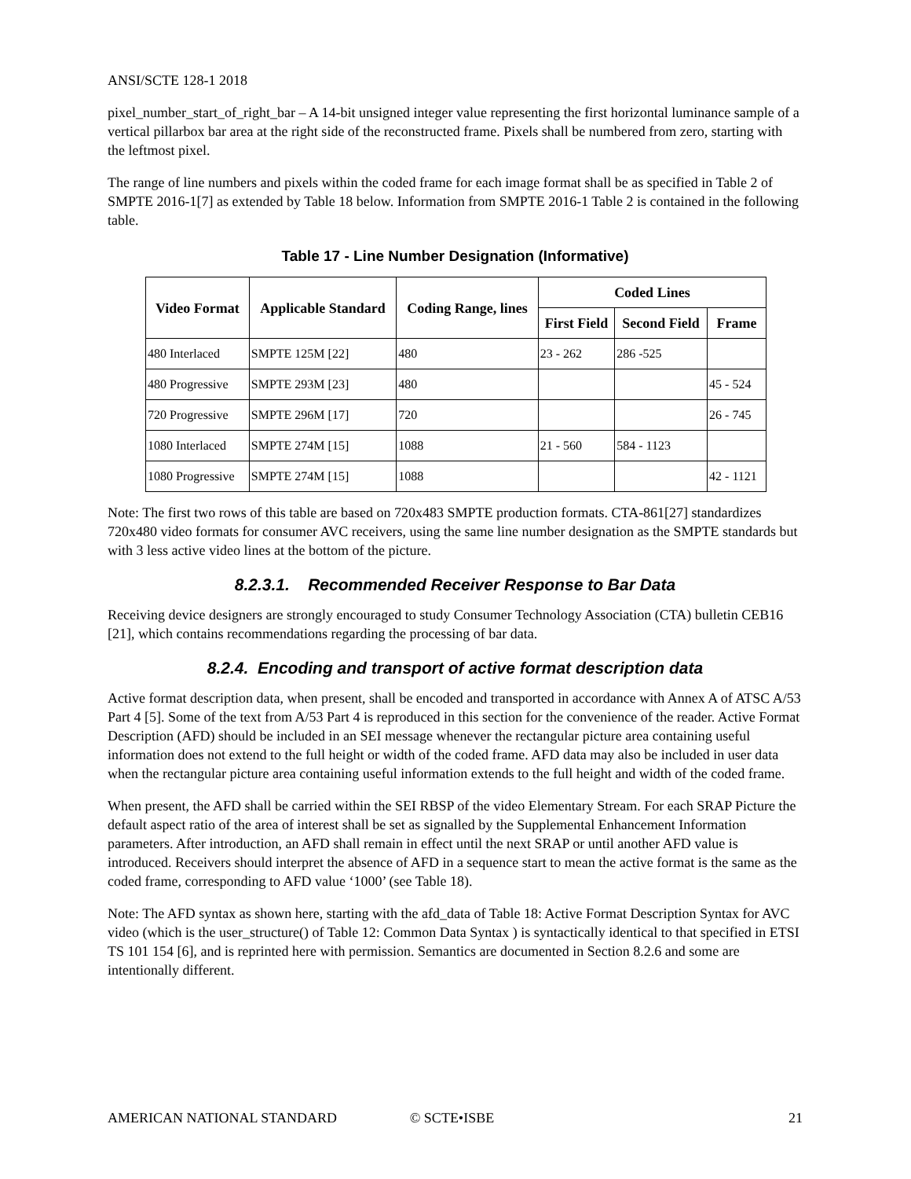ANSI/SCTE 128-1 2018
pixel_number_start_of_right_bar – A 14-bit unsigned integer value representing the first horizontal luminance sample of a vertical pillarbox bar area at the right side of the reconstructed frame. Pixels shall be numbered from zero, starting with the leftmost pixel.
The range of line numbers and pixels within the coded frame for each image format shall be as specified in Table 2 of SMPTE 2016-1[7] as extended by Table 18 below. Information from SMPTE 2016-1 Table 2 is contained in the following table.
Table 17 - Line Number Designation (Informative)
| Video Format | Applicable Standard | Coding Range, lines | Coded Lines | | |
| --- | --- | --- | --- | --- | --- |
| | | | First Field | Second Field | Frame |
| 480 Interlaced | SMPTE 125M [22] | 480 | 23 - 262 | 286 -525 | |
| 480 Progressive | SMPTE 293M [23] | 480 | | | 45 - 524 |
| 720 Progressive | SMPTE 296M [17] | 720 | | | 26 - 745 |
| 1080 Interlaced | SMPTE 274M [15] | 1088 | 21 - 560 | 584 - 1123 | |
| 1080 Progressive | SMPTE 274M [15] | 1088 | | | 42 - 1121 |
Note: The first two rows of this table are based on 720x483 SMPTE production formats. CTA-861[27] standardizes 720x480 video formats for consumer AVC receivers, using the same line number designation as the SMPTE standards but with 3 less active video lines at the bottom of the picture.
8.2.3.1. Recommended Receiver Response to Bar Data
Receiving device designers are strongly encouraged to study Consumer Technology Association (CTA) bulletin CEB16 [21], which contains recommendations regarding the processing of bar data.
8.2.4. Encoding and transport of active format description data
Active format description data, when present, shall be encoded and transported in accordance with Annex A of ATSC A/53 Part 4 [5]. Some of the text from A/53 Part 4 is reproduced in this section for the convenience of the reader. Active Format Description (AFD) should be included in an SEI message whenever the rectangular picture area containing useful information does not extend to the full height or width of the coded frame. AFD data may also be included in user data when the rectangular picture area containing useful information extends to the full height and width of the coded frame.
When present, the AFD shall be carried within the SEI RBSP of the video Elementary Stream. For each SRAP Picture the default aspect ratio of the area of interest shall be set as signalled by the Supplemental Enhancement Information parameters. After introduction, an AFD shall remain in effect until the next SRAP or until another AFD value is introduced. Receivers should interpret the absence of AFD in a sequence start to mean the active format is the same as the coded frame, corresponding to AFD value ‘1000’ (see Table 18).
Note: The AFD syntax as shown here, starting with the afd_data of Table 18: Active Format Description Syntax for AVC video (which is the user_structure() of Table 12: Common Data Syntax ) is syntactically identical to that specified in ETSI TS 101 154 [6], and is reprinted here with permission. Semantics are documented in Section 8.2.6 and some are intentionally different.
AMERICAN NATIONAL STANDARD © SCTE•ISBE 21